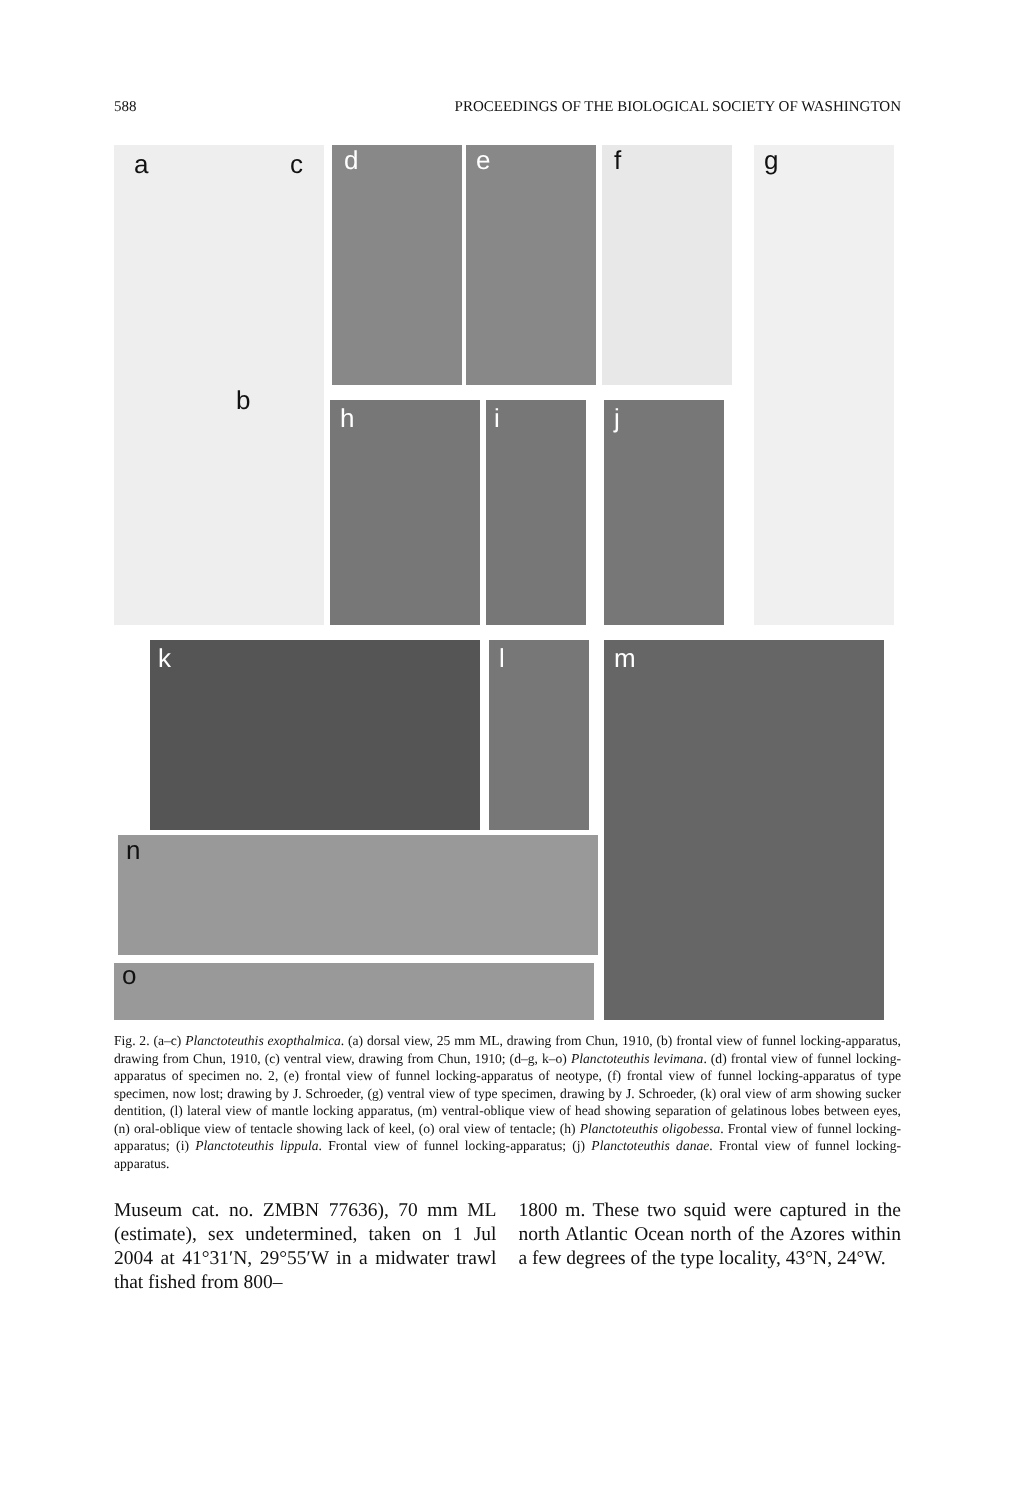588 PROCEEDINGS OF THE BIOLOGICAL SOCIETY OF WASHINGTON
a c
b
d e f g
h i j
k l m
n
o
Fig. 2. (a–c) Planctoteuthis exopthalmica. (a) dorsal view, 25 mm ML, drawing from Chun, 1910, (b) frontal view of funnel locking-apparatus, drawing from Chun, 1910, (c) ventral view, drawing from Chun, 1910; (d–g, k–o) Planctoteuthis levimana. (d) frontal view of funnel locking-apparatus of specimen no. 2, (e) frontal view of funnel locking-apparatus of neotype, (f) frontal view of funnel locking-apparatus of type specimen, now lost; drawing by J. Schroeder, (g) ventral view of type specimen, drawing by J. Schroeder, (k) oral view of arm showing sucker dentition, (l) lateral view of mantle locking apparatus, (m) ventral-oblique view of head showing separation of gelatinous lobes between eyes, (n) oral-oblique view of tentacle showing lack of keel, (o) oral view of tentacle; (h) Planctoteuthis oligobessa. Frontal view of funnel locking-apparatus; (i) Planctoteuthis lippula. Frontal view of funnel locking-apparatus; (j) Planctoteuthis danae. Frontal view of funnel locking-apparatus.
Museum cat. no. ZMBN 77636), 70 mm ML (estimate), sex undetermined, taken on 1 Jul 2004 at 41°31′N, 29°55′W in a midwater trawl that fished from 800–
1800 m. These two squid were captured in the north Atlantic Ocean north of the Azores within a few degrees of the type locality, 43°N, 24°W.